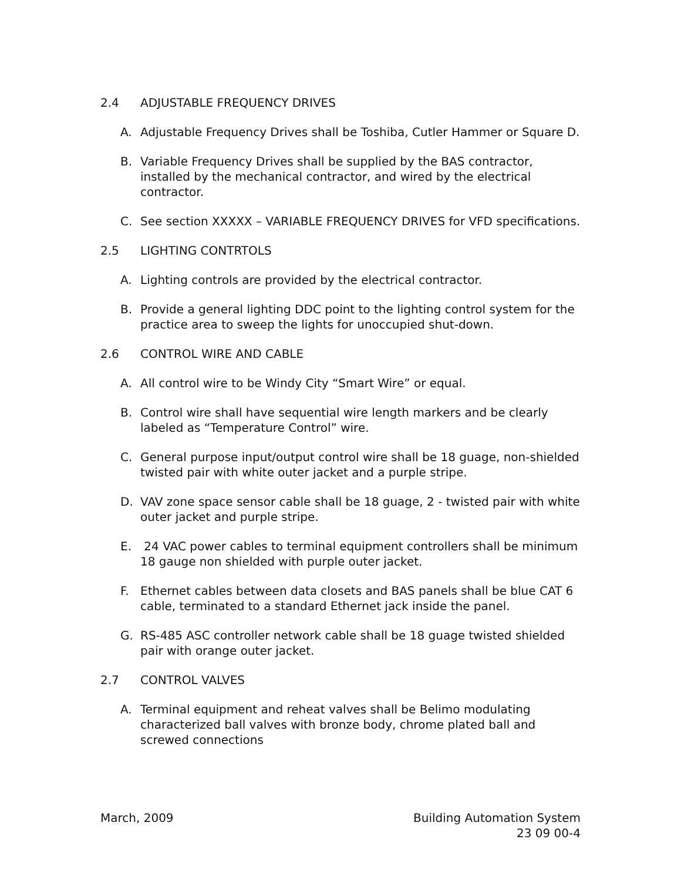2.4 ADJUSTABLE FREQUENCY DRIVES
A. Adjustable Frequency Drives shall be Toshiba, Cutler Hammer or Square D.
B. Variable Frequency Drives shall be supplied by the BAS contractor, installed by the mechanical contractor, and wired by the electrical contractor.
C. See section XXXXX – VARIABLE FREQUENCY DRIVES for VFD specifications.
2.5 LIGHTING CONTRTOLS
A. Lighting controls are provided by the electrical contractor.
B. Provide a general lighting DDC point to the lighting control system for the practice area to sweep the lights for unoccupied shut-down.
2.6 CONTROL WIRE AND CABLE
A. All control wire to be Windy City “Smart Wire” or equal.
B. Control wire shall have sequential wire length markers and be clearly labeled as “Temperature Control” wire.
C. General purpose input/output control wire shall be 18 guage, non-shielded twisted pair with white outer jacket and a purple stripe.
D. VAV zone space sensor cable shall be 18 guage, 2 - twisted pair with white outer jacket and purple stripe.
E. 24 VAC power cables to terminal equipment controllers shall be minimum 18 gauge non shielded with purple outer jacket.
F. Ethernet cables between data closets and BAS panels shall be blue CAT 6 cable, terminated to a standard Ethernet jack inside the panel.
G. RS-485 ASC controller network cable shall be 18 guage twisted shielded pair with orange outer jacket.
2.7 CONTROL VALVES
A. Terminal equipment and reheat valves shall be Belimo modulating characterized ball valves with bronze body, chrome plated ball and screwed connections
March, 2009 Building Automation System
23 09 00-4